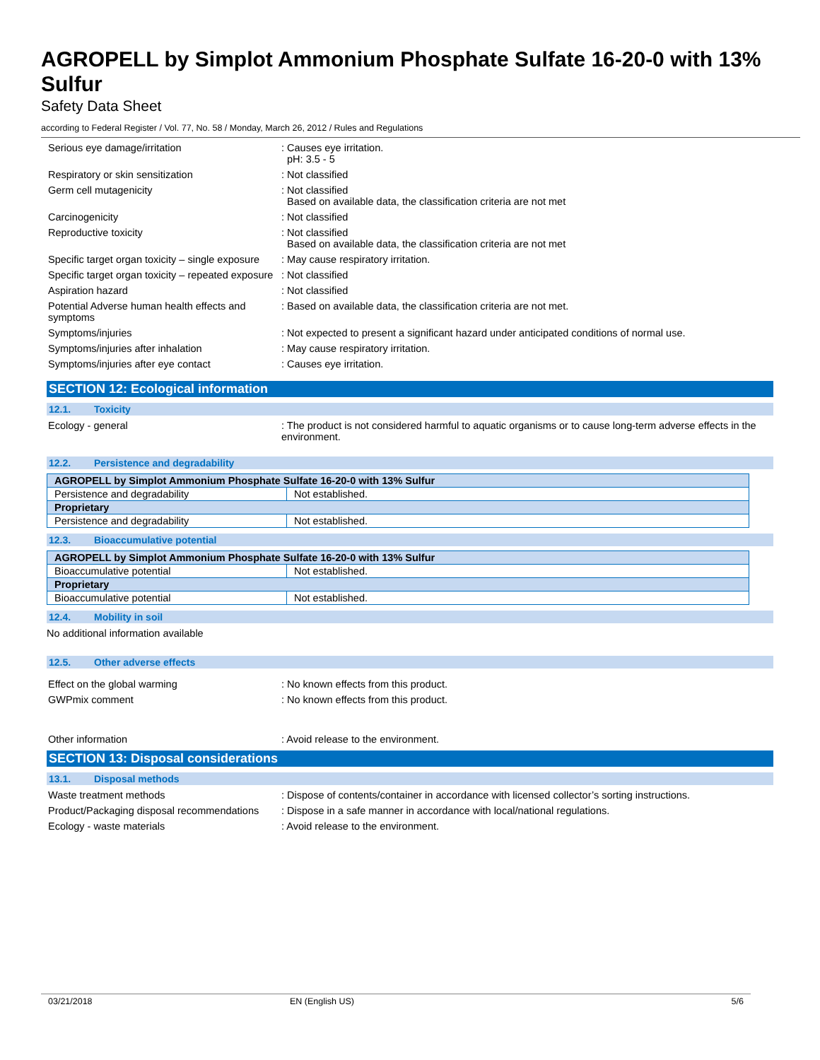AGROPELL by Simplot Ammonium Phosphate Sulfate 16-20-0 with 13% Sulfur
Safety Data Sheet
according to Federal Register / Vol. 77, No. 58 / Monday, March 26, 2012 / Rules and Regulations
Serious eye damage/irritation : Causes eye irritation.
pH: 3.5 - 5
Respiratory or skin sensitization : Not classified
Germ cell mutagenicity : Not classified
Based on available data, the classification criteria are not met
Carcinogenicity : Not classified
Reproductive toxicity : Not classified
Based on available data, the classification criteria are not met
Specific target organ toxicity – single exposure
: May cause respiratory irritation.
Specific target organ toxicity – repeated exposure
: Not classified
Aspiration hazard : Not classified
Potential Adverse human health effects and symptoms
: Based on available data, the classification criteria are not met.
Symptoms/injuries : Not expected to present a significant hazard under anticipated conditions of normal use.
Symptoms/injuries after inhalation : May cause respiratory irritation.
Symptoms/injuries after eye contact : Causes eye irritation.
SECTION 12: Ecological information
12.1. Toxicity
Ecology - general : The product is not considered harmful to aquatic organisms or to cause long-term adverse effects in the environment.
12.2. Persistence and degradability
| AGROPELL by Simplot Ammonium Phosphate Sulfate 16-20-0 with 13% Sulfur | |
| --- | --- |
| Persistence and degradability | Not established. |
| Proprietary | |
| Persistence and degradability | Not established. |
12.3. Bioaccumulative potential
| AGROPELL by Simplot Ammonium Phosphate Sulfate 16-20-0 with 13% Sulfur | |
| --- | --- |
| Bioaccumulative potential | Not established. |
| Proprietary | |
| Bioaccumulative potential | Not established. |
12.4. Mobility in soil
No additional information available
12.5. Other adverse effects
Effect on the global warming : No known effects from this product.
GWPmix comment : No known effects from this product.
Other information : Avoid release to the environment.
SECTION 13: Disposal considerations
13.1. Disposal methods
Waste treatment methods : Dispose of contents/container in accordance with licensed collector’s sorting instructions.
Product/Packaging disposal recommendations
: Dispose in a safe manner in accordance with local/national regulations.
Ecology - waste materials : Avoid release to the environment.
03/21/2018 EN (English US) 5/6